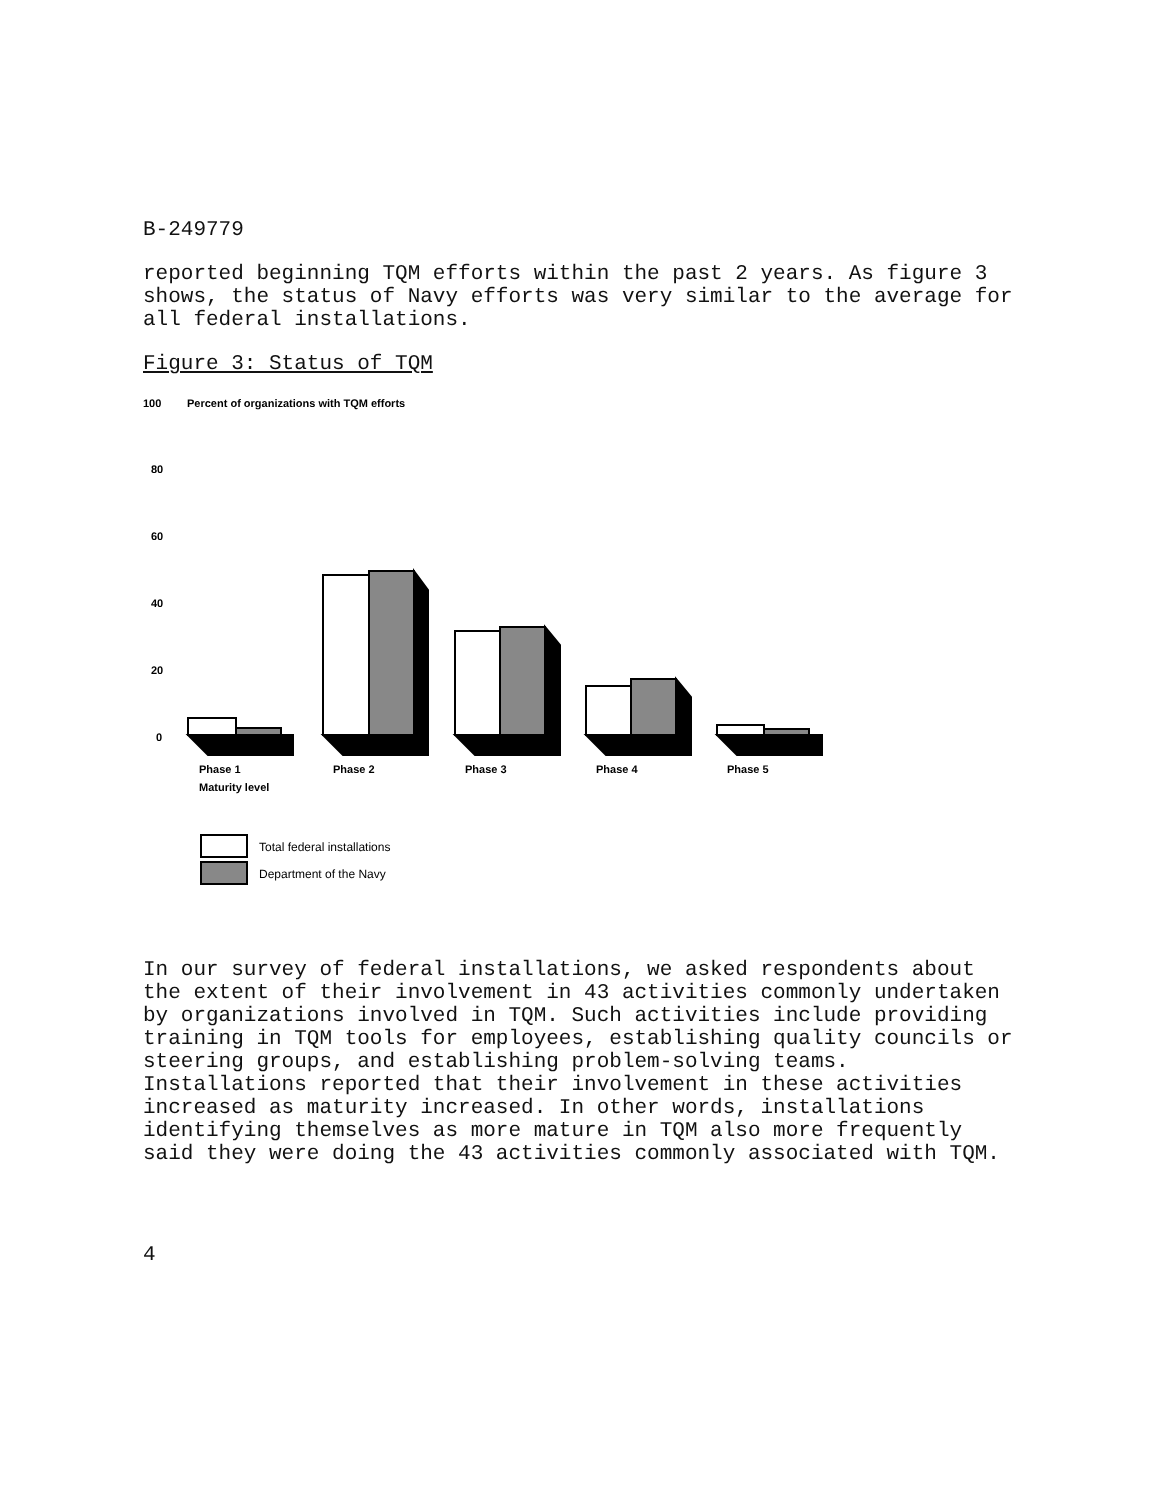B-249779
reported beginning TQM efforts within the past 2 years. As figure 3 shows, the status of Navy efforts was very similar to the average for all federal installations.
Figure 3: Status of TQM
100
Percent of organizations with TQM efforts
80
60
40
20
0
Phase 1
Maturity level
Phase 2
Phase 3
Phase 4
Phase 5
Total federal installations
Department of the Navy
In our survey of federal installations, we asked respondents about the extent of their involvement in 43 activities commonly undertaken by organizations involved in TQM. Such activities include providing training in TQM tools for employees, establishing quality councils or steering groups, and establishing problem-solving teams. Installations reported that their involvement in these activities increased as maturity increased. In other words, installations identifying themselves as more mature in TQM also more frequently said they were doing the 43 activities commonly associated with TQM.
4